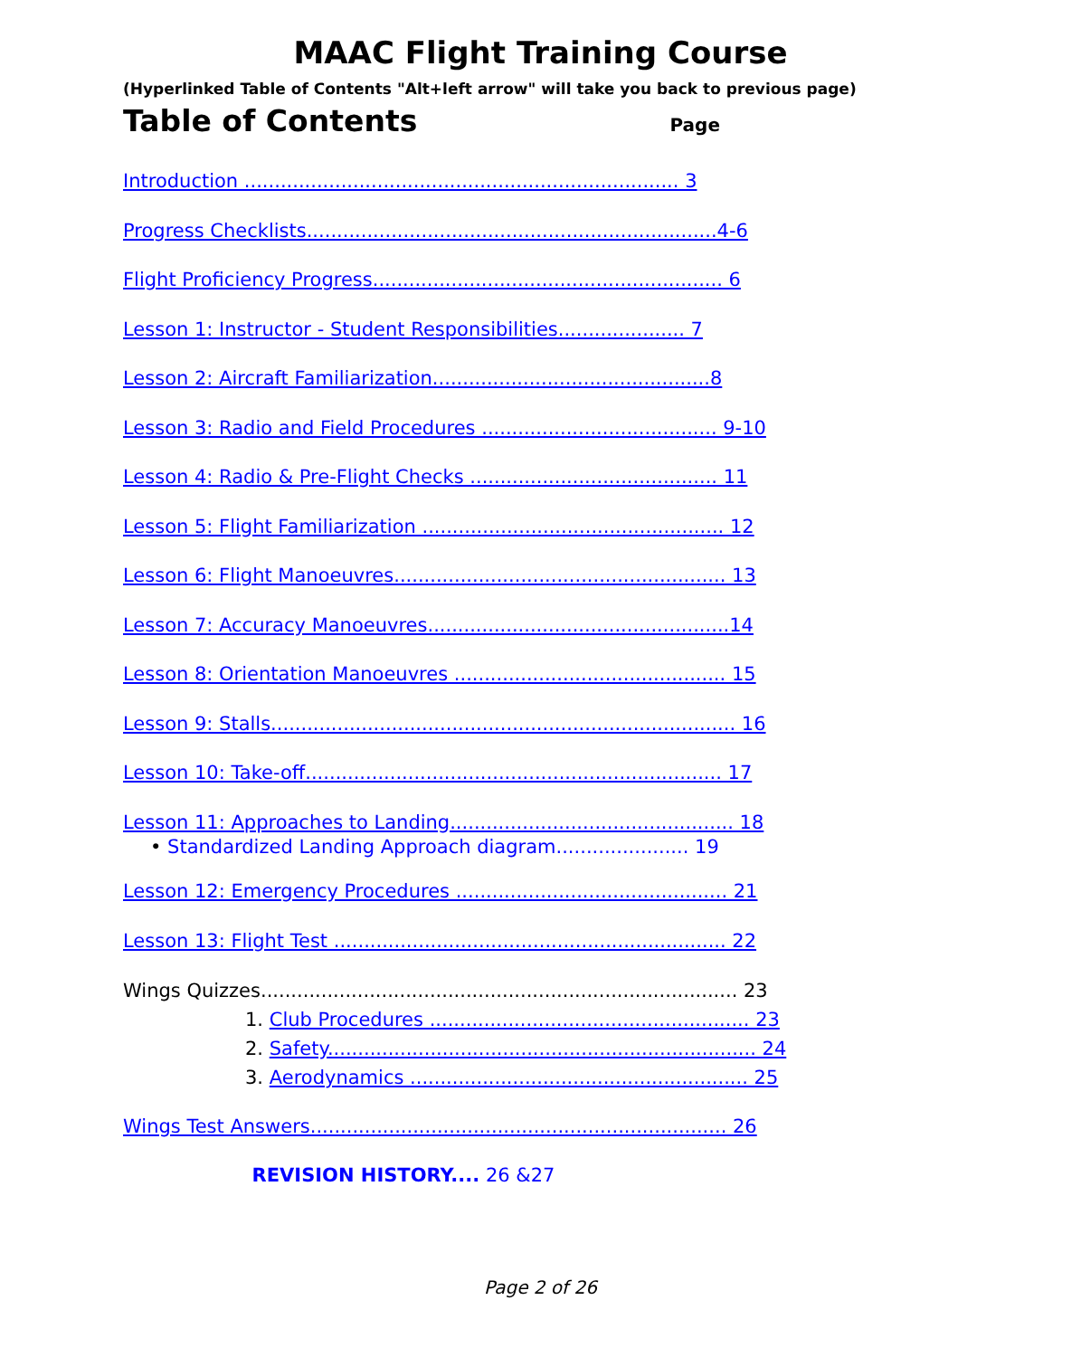MAAC Flight Training Course
(Hyperlinked Table of Contents "Alt+left arrow" will take you back to previous page)
Table of Contents
Page
Introduction ........................................................................ 3
Progress Checklists....................................................................4-6
Flight Proficiency Progress.......................................................... 6
Lesson 1: Instructor - Student Responsibilities..................... 7
Lesson 2: Aircraft Familiarization..............................................8
Lesson 3: Radio and Field Procedures ....................................... 9-10
Lesson 4: Radio & Pre-Flight Checks ......................................... 11
Lesson 5: Flight Familiarization .................................................. 12
Lesson 6: Flight Manoeuvres....................................................... 13
Lesson 7: Accuracy Manoeuvres..................................................14
Lesson 8: Orientation Manoeuvres ............................................. 15
Lesson 9: Stalls............................................................................. 16
Lesson 10: Take-off..................................................................... 17
Lesson 11: Approaches to Landing............................................... 18
• Standardized Landing Approach diagram...................... 19
Lesson 12: Emergency Procedures ............................................. 21
Lesson 13: Flight Test ................................................................. 22
Wings Quizzes............................................................................... 23
1. Club Procedures ..................................................... 23
2. Safety....................................................................... 24
3. Aerodynamics ........................................................ 25
Wings Test Answers..................................................................... 26
REVISION HISTORY.... 26 &27
Page 2 of 26